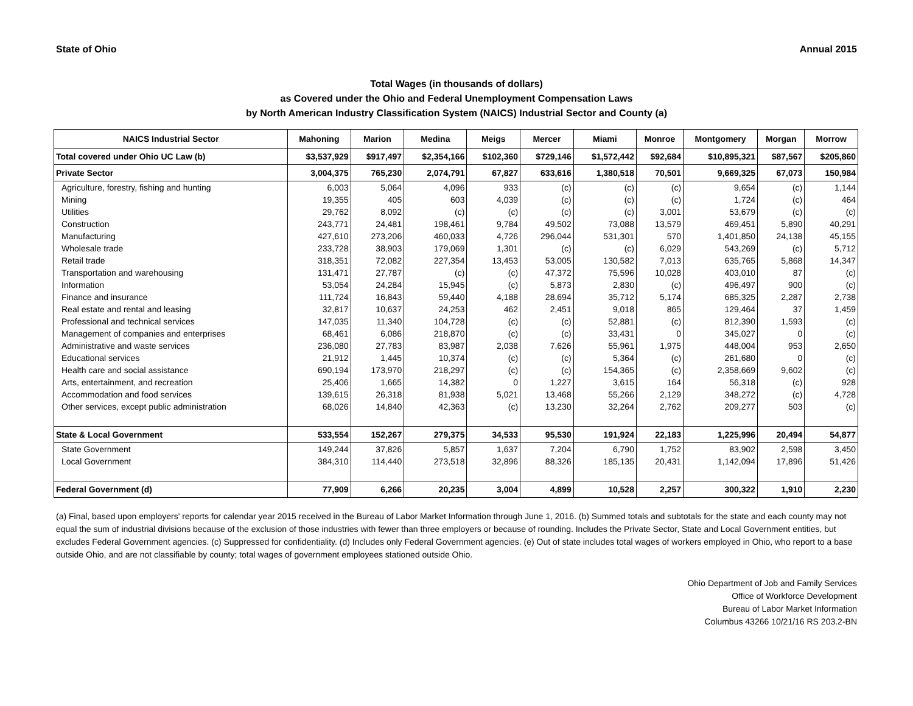State of Ohio Annual 2015
Total Wages (in thousands of dollars)
as Covered under the Ohio and Federal Unemployment Compensation Laws
by North American Industry Classification System (NAICS) Industrial Sector and County (a)
| NAICS Industrial Sector | Mahoning | Marion | Medina | Meigs | Mercer | Miami | Monroe | Montgomery | Morgan | Morrow |
| --- | --- | --- | --- | --- | --- | --- | --- | --- | --- | --- |
| Total covered under Ohio UC Law (b) | $3,537,929 | $917,497 | $2,354,166 | $102,360 | $729,146 | $1,572,442 | $92,684 | $10,895,321 | $87,567 | $205,860 |
| Private Sector | 3,004,375 | 765,230 | 2,074,791 | 67,827 | 633,616 | 1,380,518 | 70,501 | 9,669,325 | 67,073 | 150,984 |
| Agriculture, forestry, fishing and hunting | 6,003 | 5,064 | 4,096 | 933 | (c) | (c) | (c) | 9,654 | (c) | 1,144 |
| Mining | 19,355 | 405 | 603 | 4,039 | (c) | (c) | (c) | 1,724 | (c) | 464 |
| Utilities | 29,762 | 8,092 | (c) | (c) | (c) | (c) | 3,001 | 53,679 | (c) | (c) |
| Construction | 243,771 | 24,481 | 198,461 | 9,784 | 49,502 | 73,088 | 13,579 | 469,451 | 5,890 | 40,291 |
| Manufacturing | 427,610 | 273,206 | 460,033 | 4,726 | 296,044 | 531,301 | 570 | 1,401,850 | 24,138 | 45,155 |
| Wholesale trade | 233,728 | 38,903 | 179,069 | 1,301 | (c) | (c) | 6,029 | 543,269 | (c) | 5,712 |
| Retail trade | 318,351 | 72,082 | 227,354 | 13,453 | 53,005 | 130,582 | 7,013 | 635,765 | 5,868 | 14,347 |
| Transportation and warehousing | 131,471 | 27,787 | (c) | (c) | 47,372 | 75,596 | 10,028 | 403,010 | 87 | (c) |
| Information | 53,054 | 24,284 | 15,945 | (c) | 5,873 | 2,830 | (c) | 496,497 | 900 | (c) |
| Finance and insurance | 111,724 | 16,843 | 59,440 | 4,188 | 28,694 | 35,712 | 5,174 | 685,325 | 2,287 | 2,738 |
| Real estate and rental and leasing | 32,817 | 10,637 | 24,253 | 462 | 2,451 | 9,018 | 865 | 129,464 | 37 | 1,459 |
| Professional and technical services | 147,035 | 11,340 | 104,728 | (c) | (c) | 52,881 | (c) | 812,390 | 1,593 | (c) |
| Management of companies and enterprises | 68,461 | 6,086 | 218,870 | (c) | (c) | 33,431 | 0 | 345,027 | 0 | (c) |
| Administrative and waste services | 236,080 | 27,783 | 83,987 | 2,038 | 7,626 | 55,961 | 1,975 | 448,004 | 953 | 2,650 |
| Educational services | 21,912 | 1,445 | 10,374 | (c) | (c) | 5,364 | (c) | 261,680 | 0 | (c) |
| Health care and social assistance | 690,194 | 173,970 | 218,297 | (c) | (c) | 154,365 | (c) | 2,358,669 | 9,602 | (c) |
| Arts, entertainment, and recreation | 25,406 | 1,665 | 14,382 | 0 | 1,227 | 3,615 | 164 | 56,318 | (c) | 928 |
| Accommodation and food services | 139,615 | 26,318 | 81,938 | 5,021 | 13,468 | 55,266 | 2,129 | 348,272 | (c) | 4,728 |
| Other services, except public administration | 68,026 | 14,840 | 42,363 | (c) | 13,230 | 32,264 | 2,762 | 209,277 | 503 | (c) |
| State & Local Government | 533,554 | 152,267 | 279,375 | 34,533 | 95,530 | 191,924 | 22,183 | 1,225,996 | 20,494 | 54,877 |
| State Government | 149,244 | 37,826 | 5,857 | 1,637 | 7,204 | 6,790 | 1,752 | 83,902 | 2,598 | 3,450 |
| Local Government | 384,310 | 114,440 | 273,518 | 32,896 | 88,326 | 185,135 | 20,431 | 1,142,094 | 17,896 | 51,426 |
| Federal Government (d) | 77,909 | 6,266 | 20,235 | 3,004 | 4,899 | 10,528 | 2,257 | 300,322 | 1,910 | 2,230 |
(a) Final, based upon employers' reports for calendar year 2015 received in the Bureau of Labor Market Information through June 1, 2016. (b) Summed totals and subtotals for the state and each county may not equal the sum of industrial divisions because of the exclusion of those industries with fewer than three employers or because of rounding. Includes the Private Sector, State and Local Government entities, but excludes Federal Government agencies. (c) Suppressed for confidentiality. (d) Includes only Federal Government agencies. (e) Out of state includes total wages of workers employed in Ohio, who report to a base outside Ohio, and are not classifiable by county; total wages of government employees stationed outside Ohio.
Ohio Department of Job and Family Services
Office of Workforce Development
Bureau of Labor Market Information
Columbus 43266 10/21/16 RS 203.2-BN